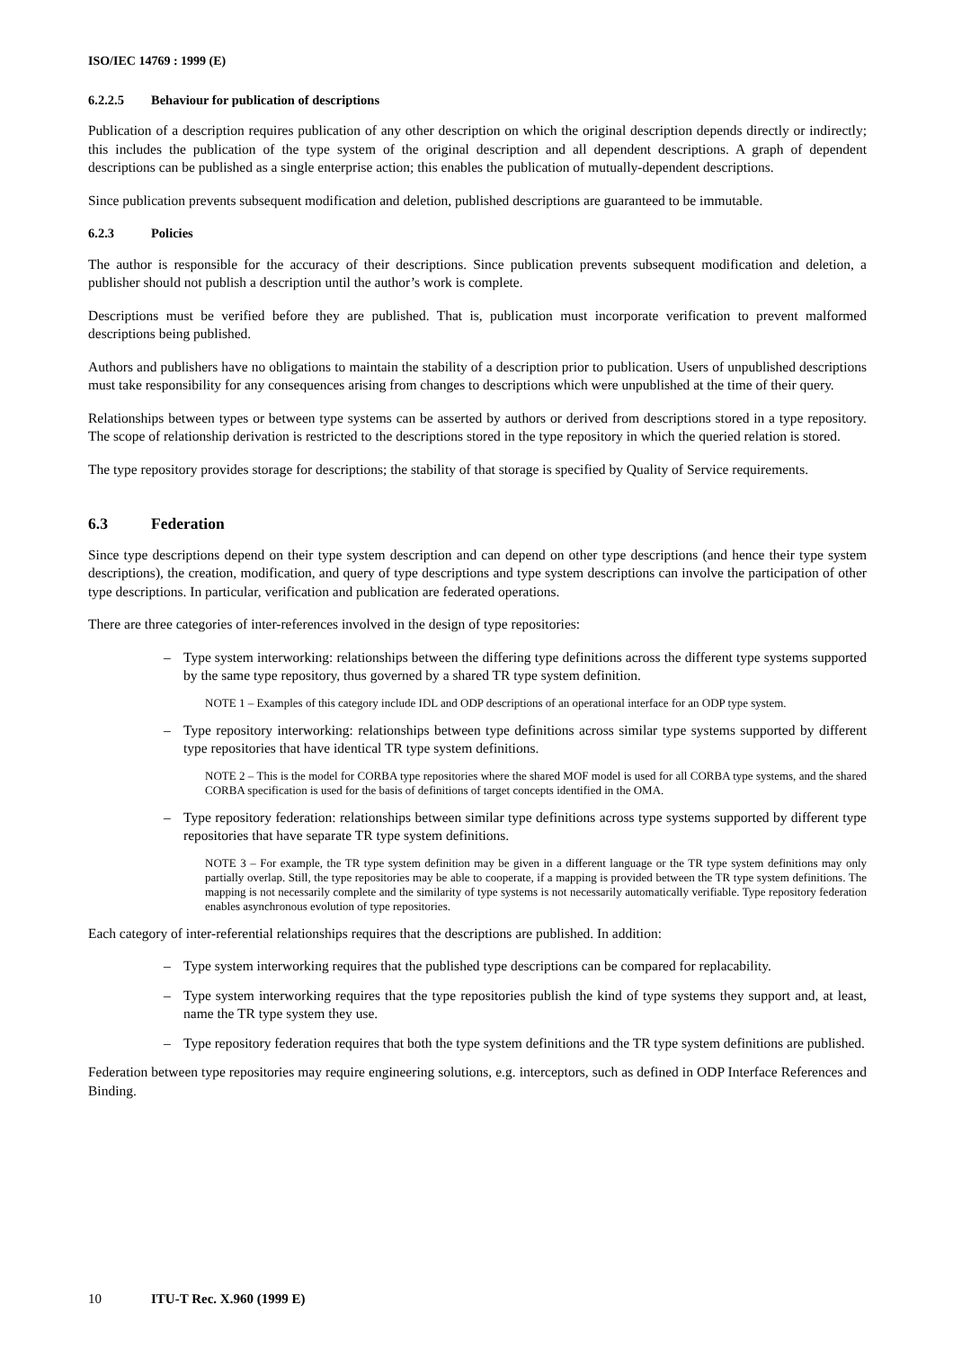ISO/IEC 14769 : 1999 (E)
6.2.2.5 Behaviour for publication of descriptions
Publication of a description requires publication of any other description on which the original description depends directly or indirectly; this includes the publication of the type system of the original description and all dependent descriptions. A graph of dependent descriptions can be published as a single enterprise action; this enables the publication of mutually-dependent descriptions.
Since publication prevents subsequent modification and deletion, published descriptions are guaranteed to be immutable.
6.2.3 Policies
The author is responsible for the accuracy of their descriptions. Since publication prevents subsequent modification and deletion, a publisher should not publish a description until the author’s work is complete.
Descriptions must be verified before they are published. That is, publication must incorporate verification to prevent malformed descriptions being published.
Authors and publishers have no obligations to maintain the stability of a description prior to publication. Users of unpublished descriptions must take responsibility for any consequences arising from changes to descriptions which were unpublished at the time of their query.
Relationships between types or between type systems can be asserted by authors or derived from descriptions stored in a type repository. The scope of relationship derivation is restricted to the descriptions stored in the type repository in which the queried relation is stored.
The type repository provides storage for descriptions; the stability of that storage is specified by Quality of Service requirements.
6.3 Federation
Since type descriptions depend on their type system description and can depend on other type descriptions (and hence their type system descriptions), the creation, modification, and query of type descriptions and type system descriptions can involve the participation of other type descriptions. In particular, verification and publication are federated operations.
There are three categories of inter-references involved in the design of type repositories:
– Type system interworking: relationships between the differing type definitions across the different type systems supported by the same type repository, thus governed by a shared TR type system definition.
NOTE 1 – Examples of this category include IDL and ODP descriptions of an operational interface for an ODP type system.
– Type repository interworking: relationships between type definitions across similar type systems supported by different type repositories that have identical TR type system definitions.
NOTE 2 – This is the model for CORBA type repositories where the shared MOF model is used for all CORBA type systems, and the shared CORBA specification is used for the basis of definitions of target concepts identified in the OMA.
– Type repository federation: relationships between similar type definitions across type systems supported by different type repositories that have separate TR type system definitions.
NOTE 3 – For example, the TR type system definition may be given in a different language or the TR type system definitions may only partially overlap. Still, the type repositories may be able to cooperate, if a mapping is provided between the TR type system definitions. The mapping is not necessarily complete and the similarity of type systems is not necessarily automatically verifiable. Type repository federation enables asynchronous evolution of type repositories.
Each category of inter-referential relationships requires that the descriptions are published. In addition:
– Type system interworking requires that the published type descriptions can be compared for replacability.
– Type system interworking requires that the type repositories publish the kind of type systems they support and, at least, name the TR type system they use.
– Type repository federation requires that both the type system definitions and the TR type system definitions are published.
Federation between type repositories may require engineering solutions, e.g. interceptors, such as defined in ODP Interface References and Binding.
10 ITU-T Rec. X.960 (1999 E)